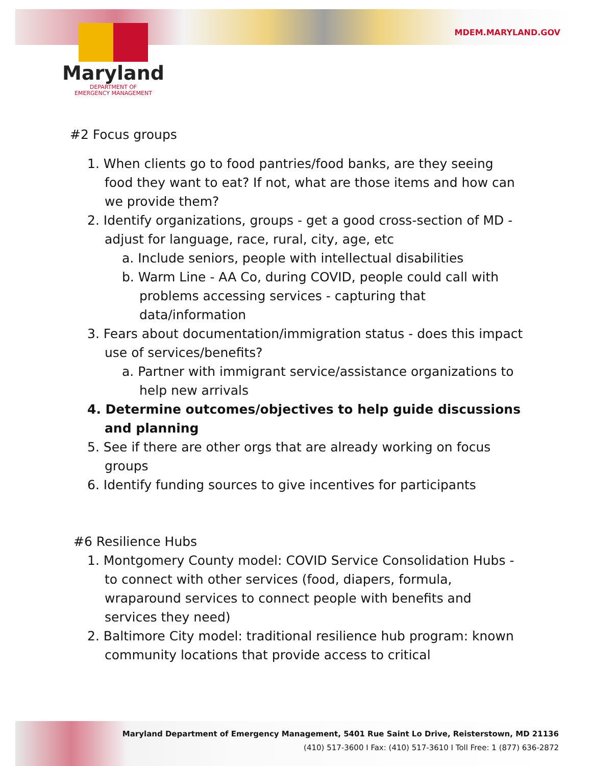MDEM.MARYLAND.GOV
Maryland
DEPARTMENT OF
EMERGENCY MANAGEMENT
#2 Focus groups
1. When clients go to food pantries/food banks, are they seeing food they want to eat? If not, what are those items and how can we provide them?
2. Identify organizations, groups - get a good cross-section of MD - adjust for language, race, rural, city, age, etc
a. Include seniors, people with intellectual disabilities
b. Warm Line - AA Co, during COVID, people could call with problems accessing services - capturing that data/information
3. Fears about documentation/immigration status - does this impact use of services/benefits?
a. Partner with immigrant service/assistance organizations to help new arrivals
4. Determine outcomes/objectives to help guide discussions and planning
5. See if there are other orgs that are already working on focus groups
6. Identify funding sources to give incentives for participants
#6 Resilience Hubs
1. Montgomery County model: COVID Service Consolidation Hubs - to connect with other services (food, diapers, formula, wraparound services to connect people with benefits and services they need)
2. Baltimore City model: traditional resilience hub program: known community locations that provide access to critical
Maryland Department of Emergency Management, 5401 Rue Saint Lo Drive, Reisterstown, MD 21136
(410) 517-3600 I Fax: (410) 517-3610 I Toll Free: 1 (877) 636-2872